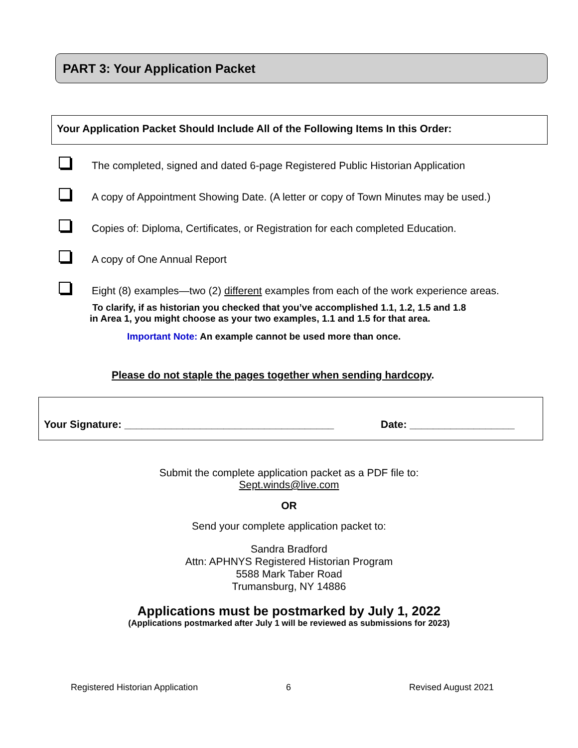PART 3: Your Application Packet
Your Application Packet Should Include All of the Following Items In this Order:
The completed, signed and dated 6-page Registered Public Historian Application
A copy of Appointment Showing Date. (A letter or copy of Town Minutes may be used.)
Copies of: Diploma, Certificates, or Registration for each completed Education.
A copy of One Annual Report
Eight (8) examples—two (2) different examples from each of the work experience areas.
To clarify, if as historian you checked that you’ve accomplished 1.1, 1.2, 1.5 and 1.8
in Area 1, you might choose as your two examples, 1.1 and 1.5 for that area.
Important Note: An example cannot be used more than once.
Please do not staple the pages together when sending hardcopy.
Your Signature: ____________________________________
Date: __________________
Submit the complete application packet as a PDF file to:
Sept.winds@live.com
OR
Send your complete application packet to:
Sandra Bradford
Attn: APHNYS Registered Historian Program
5588 Mark Taber Road
Trumansburg, NY 14886
Applications must be postmarked by July 1, 2022
(Applications postmarked after July 1 will be reviewed as submissions for 2023)
Registered Historian Application
6 Revised August 2021